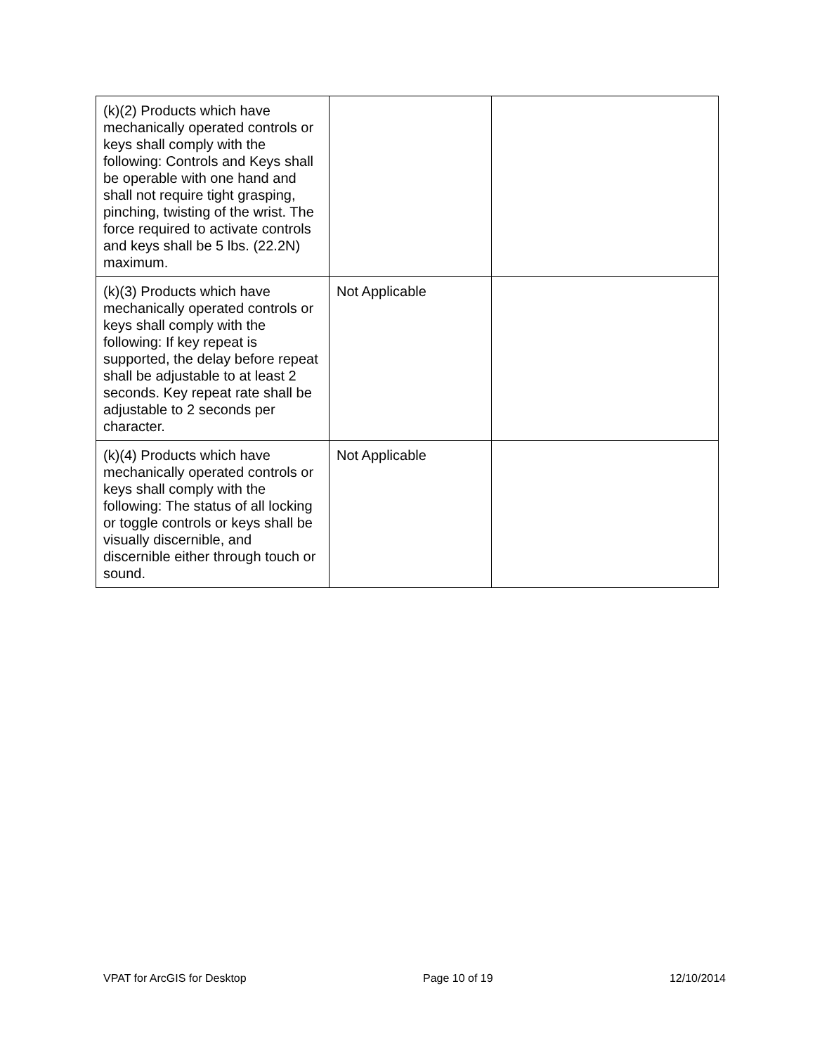| (k)(2) Products which have mechanically operated controls or keys shall comply with the following: Controls and Keys shall be operable with one hand and shall not require tight grasping, pinching, twisting of the wrist. The force required to activate controls and keys shall be 5 lbs. (22.2N) maximum. | | |
| (k)(3) Products which have mechanically operated controls or keys shall comply with the following: If key repeat is supported, the delay before repeat shall be adjustable to at least 2 seconds. Key repeat rate shall be adjustable to 2 seconds per character. | Not Applicable | |
| (k)(4) Products which have mechanically operated controls or keys shall comply with the following: The status of all locking or toggle controls or keys shall be visually discernible, and discernible either through touch or sound. | Not Applicable | |
VPAT for ArcGIS for Desktop Page 10 of 19 12/10/2014